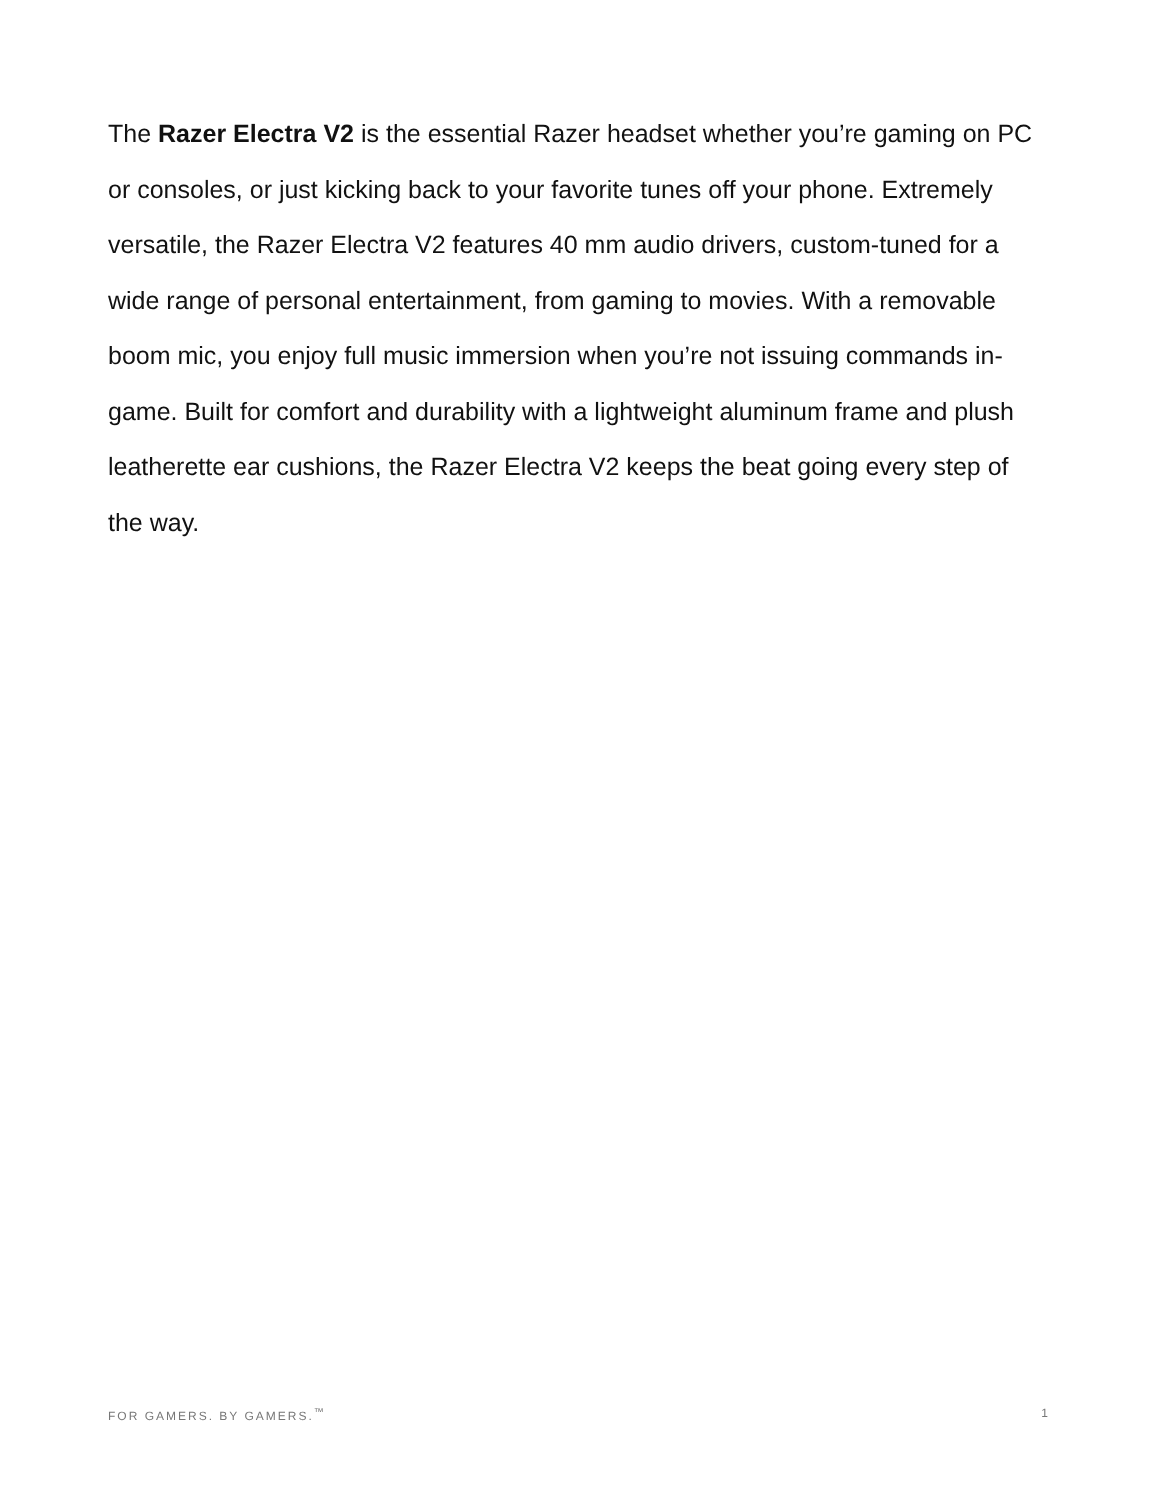The Razer Electra V2 is the essential Razer headset whether you’re gaming on PC or consoles, or just kicking back to your favorite tunes off your phone. Extremely versatile, the Razer Electra V2 features 40 mm audio drivers, custom-tuned for a wide range of personal entertainment, from gaming to movies. With a removable boom mic, you enjoy full music immersion when you’re not issuing commands in-game. Built for comfort and durability with a lightweight aluminum frame and plush leatherette ear cushions, the Razer Electra V2 keeps the beat going every step of the way.
FOR GAMERS. BY GAMERS.<sup>™</sup> 1